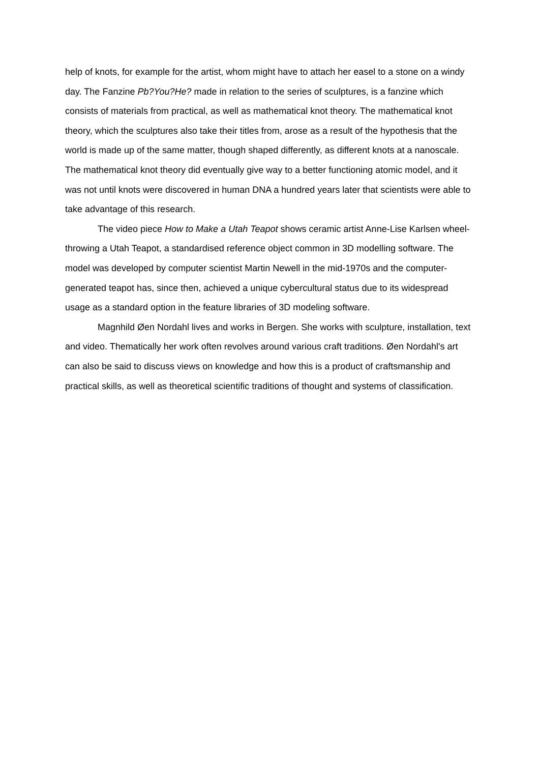help of knots, for example for the artist, whom might have to attach her easel to a stone on a windy day. The Fanzine Pb?You?He? made in relation to the series of sculptures, is a fanzine which consists of materials from practical, as well as mathematical knot theory. The mathematical knot theory, which the sculptures also take their titles from, arose as a result of the hypothesis that the world is made up of the same matter, though shaped differently, as different knots at a nanoscale. The mathematical knot theory did eventually give way to a better functioning atomic model, and it was not until knots were discovered in human DNA a hundred years later that scientists were able to take advantage of this research.
The video piece How to Make a Utah Teapot shows ceramic artist Anne-Lise Karlsen wheel-throwing a Utah Teapot, a standardised reference object common in 3D modelling software. The model was developed by computer scientist Martin Newell in the mid-1970s and the computer-generated teapot has, since then, achieved a unique cybercultural status due to its widespread usage as a standard option in the feature libraries of 3D modeling software.
Magnhild Øen Nordahl lives and works in Bergen. She works with sculpture, installation, text and video. Thematically her work often revolves around various craft traditions. Øen Nordahl's art can also be said to discuss views on knowledge and how this is a product of craftsmanship and practical skills, as well as theoretical scientific traditions of thought and systems of classification.